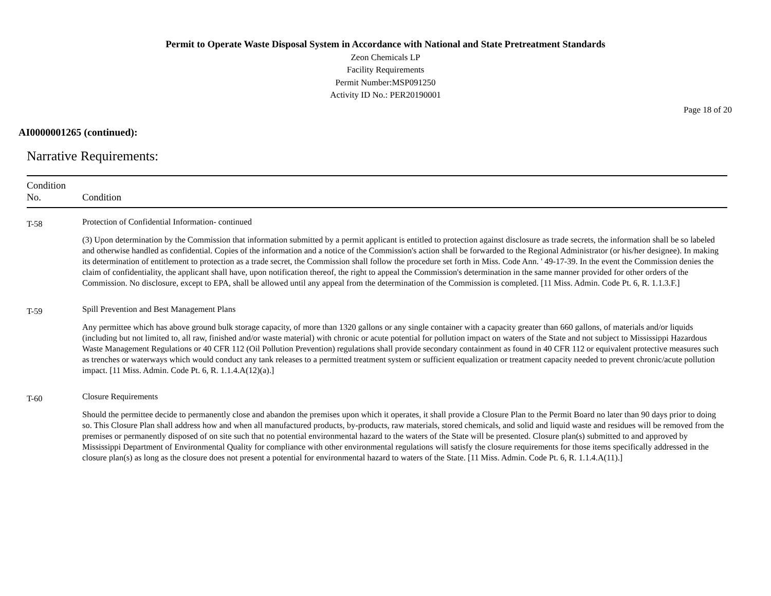Permit to Operate Waste Disposal System in Accordance with National and State Pretreatment Standards
Zeon Chemicals LP
Facility Requirements
Permit Number:MSP091250
Activity ID No.: PER20190001
Page 18 of 20
AI0000001265 (continued):
Narrative Requirements:
| Condition No. | Condition |
| --- | --- |
| T-58 | Protection of Confidential Information- continued (3) Upon determination by the Commission that information submitted by a permit applicant is entitled to protection against disclosure as trade secrets, the information shall be so labeled and otherwise handled as confidential. Copies of the information and a notice of the Commission's action shall be forwarded to the Regional Administrator (or his/her designee). In making its determination of entitlement to protection as a trade secret, the Commission shall follow the procedure set forth in Miss. Code Ann. ' 49-17-39. In the event the Commission denies the claim of confidentiality, the applicant shall have, upon notification thereof, the right to appeal the Commission's determination in the same manner provided for other orders of the Commission. No disclosure, except to EPA, shall be allowed until any appeal from the determination of the Commission is completed. [11 Miss. Admin. Code Pt. 6, R. 1.1.3.F.] |
| T-59 | Spill Prevention and Best Management Plans Any permittee which has above ground bulk storage capacity, of more than 1320 gallons or any single container with a capacity greater than 660 gallons, of materials and/or liquids (including but not limited to, all raw, finished and/or waste material) with chronic or acute potential for pollution impact on waters of the State and not subject to Mississippi Hazardous Waste Management Regulations or 40 CFR 112 (Oil Pollution Prevention) regulations shall provide secondary containment as found in 40 CFR 112 or equivalent protective measures such as trenches or waterways which would conduct any tank releases to a permitted treatment system or sufficient equalization or treatment capacity needed to prevent chronic/acute pollution impact. [11 Miss. Admin. Code Pt. 6, R. 1.1.4.A(12)(a).] |
| T-60 | Closure Requirements Should the permittee decide to permanently close and abandon the premises upon which it operates, it shall provide a Closure Plan to the Permit Board no later than 90 days prior to doing so. This Closure Plan shall address how and when all manufactured products, by-products, raw materials, stored chemicals, and solid and liquid waste and residues will be removed from the premises or permanently disposed of on site such that no potential environmental hazard to the waters of the State will be presented. Closure plan(s) submitted to and approved by Mississippi Department of Environmental Quality for compliance with other environmental regulations will satisfy the closure requirements for those items specifically addressed in the closure plan(s) as long as the closure does not present a potential for environmental hazard to waters of the State. [11 Miss. Admin. Code Pt. 6, R. 1.1.4.A(11).] |